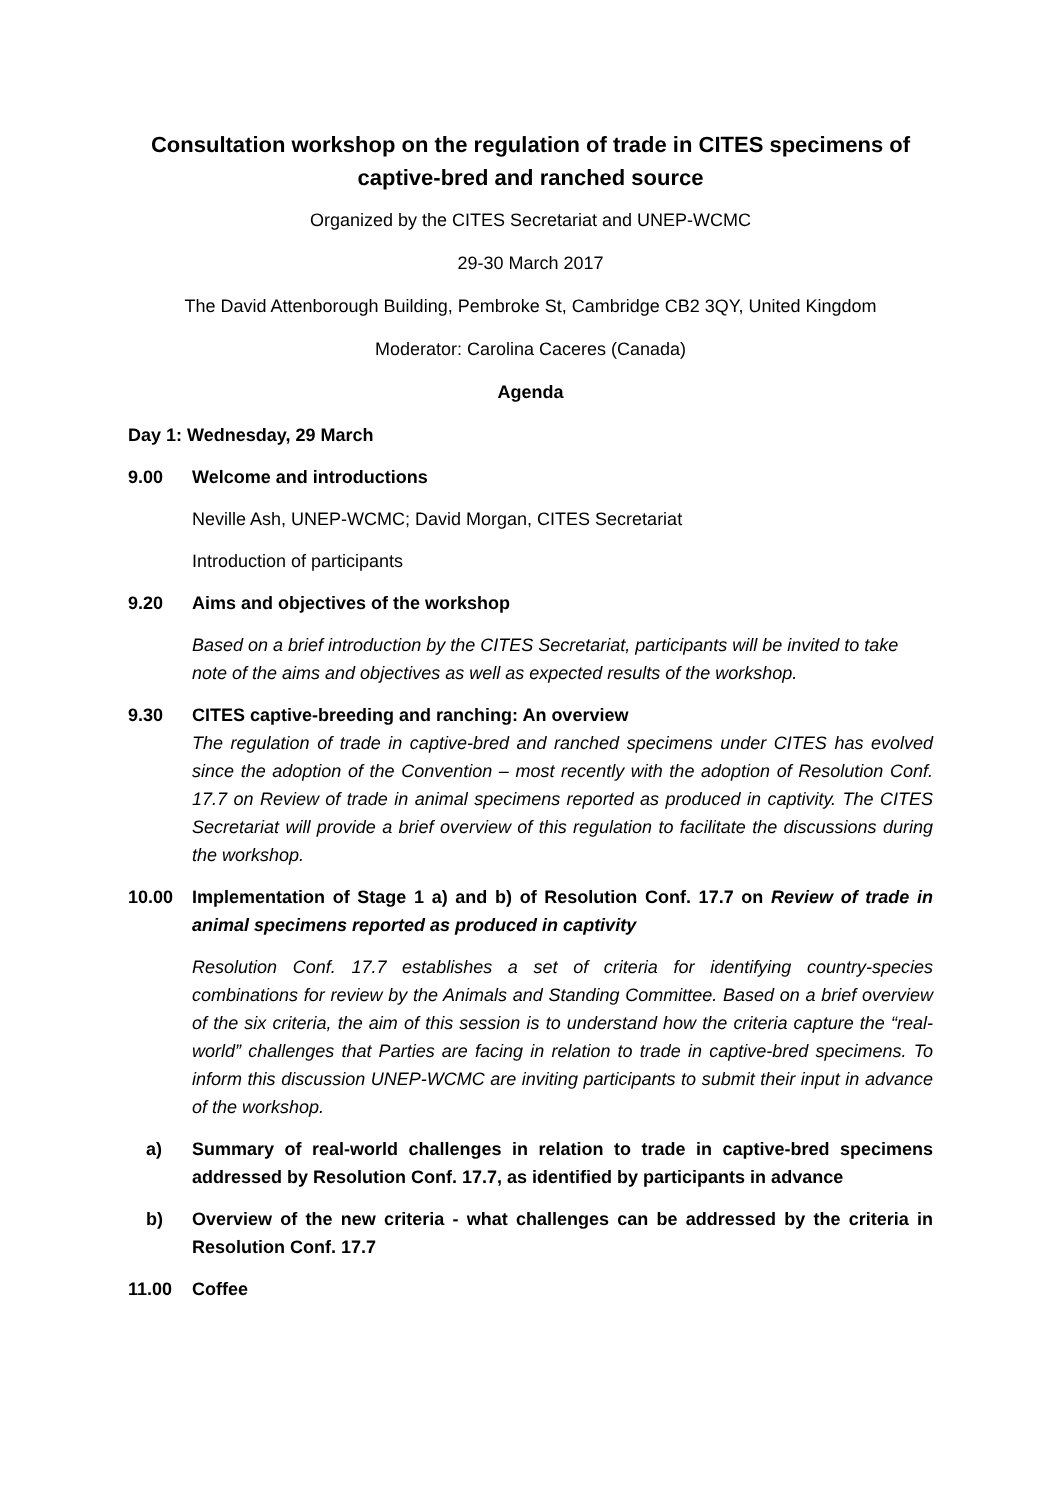Consultation workshop on the regulation of trade in CITES specimens of captive-bred and ranched source
Organized by the CITES Secretariat and UNEP-WCMC
29-30 March 2017
The David Attenborough Building, Pembroke St, Cambridge CB2 3QY, United Kingdom
Moderator: Carolina Caceres (Canada)
Agenda
Day 1: Wednesday, 29 March
9.00 Welcome and introductions
Neville Ash, UNEP-WCMC; David Morgan, CITES Secretariat
Introduction of participants
9.20 Aims and objectives of the workshop
Based on a brief introduction by the CITES Secretariat, participants will be invited to take note of the aims and objectives as well as expected results of the workshop.
9.30 CITES captive-breeding and ranching: An overview
The regulation of trade in captive-bred and ranched specimens under CITES has evolved since the adoption of the Convention – most recently with the adoption of Resolution Conf. 17.7 on Review of trade in animal specimens reported as produced in captivity. The CITES Secretariat will provide a brief overview of this regulation to facilitate the discussions during the workshop.
10.00 Implementation of Stage 1 a) and b) of Resolution Conf. 17.7 on Review of trade in animal specimens reported as produced in captivity
Resolution Conf. 17.7 establishes a set of criteria for identifying country-species combinations for review by the Animals and Standing Committee. Based on a brief overview of the six criteria, the aim of this session is to understand how the criteria capture the “real-world” challenges that Parties are facing in relation to trade in captive-bred specimens. To inform this discussion UNEP-WCMC are inviting participants to submit their input in advance of the workshop.
a) Summary of real-world challenges in relation to trade in captive-bred specimens addressed by Resolution Conf. 17.7, as identified by participants in advance
b) Overview of the new criteria - what challenges can be addressed by the criteria in Resolution Conf. 17.7
11.00 Coffee